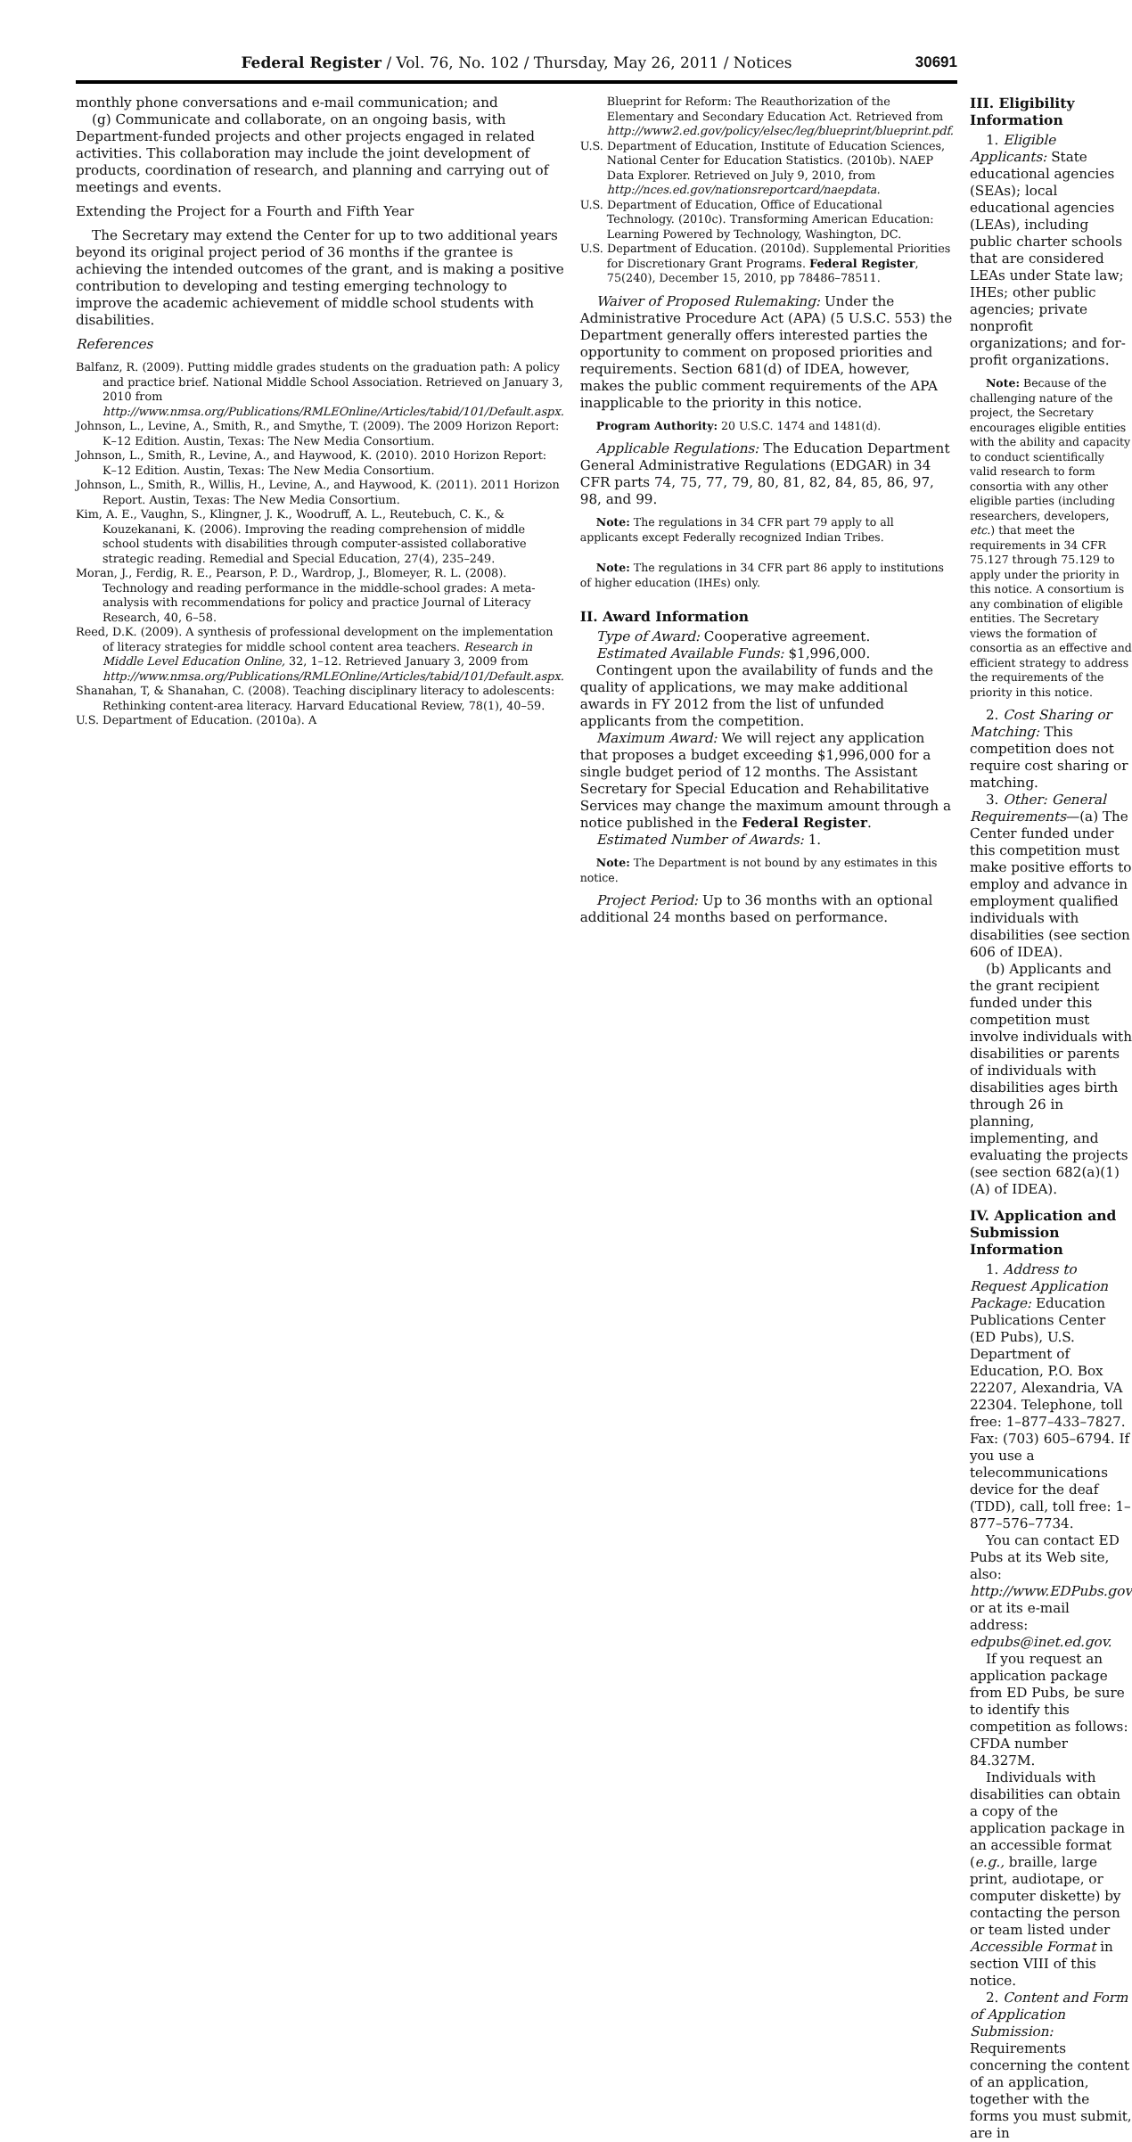Federal Register / Vol. 76, No. 102 / Thursday, May 26, 2011 / Notices 30691
monthly phone conversations and e-mail communication; and
(g) Communicate and collaborate, on an ongoing basis, with Department-funded projects and other projects engaged in related activities. This collaboration may include the joint development of products, coordination of research, and planning and carrying out of meetings and events.
Extending the Project for a Fourth and Fifth Year
The Secretary may extend the Center for up to two additional years beyond its original project period of 36 months if the grantee is achieving the intended outcomes of the grant, and is making a positive contribution to developing and testing emerging technology to improve the academic achievement of middle school students with disabilities.
References
Balfanz, R. (2009). Putting middle grades students on the graduation path: A policy and practice brief. National Middle School Association. Retrieved on January 3, 2010 from http://www.nmsa.org/Publications/RMLEOnline/Articles/tabid/101/Default.aspx.
Johnson, L., Levine, A., Smith, R., and Smythe, T. (2009). The 2009 Horizon Report: K–12 Edition. Austin, Texas: The New Media Consortium.
Johnson, L., Smith, R., Levine, A., and Haywood, K. (2010). 2010 Horizon Report: K–12 Edition. Austin, Texas: The New Media Consortium.
Johnson, L., Smith, R., Willis, H., Levine, A., and Haywood, K. (2011). 2011 Horizon Report. Austin, Texas: The New Media Consortium.
Kim, A. E., Vaughn, S., Klingner, J. K., Woodruff, A. L., Reutebuch, C. K., & Kouzekanani, K. (2006). Improving the reading comprehension of middle school students with disabilities through computer-assisted collaborative strategic reading. Remedial and Special Education, 27(4), 235–249.
Moran, J., Ferdig, R. E., Pearson, P. D., Wardrop, J., Blomeyer, R. L. (2008). Technology and reading performance in the middle-school grades: A meta-analysis with recommendations for policy and practice Journal of Literacy Research, 40, 6–58.
Reed, D.K. (2009). A synthesis of professional development on the implementation of literacy strategies for middle school content area teachers. Research in Middle Level Education Online, 32, 1–12. Retrieved January 3, 2009 from http://www.nmsa.org/Publications/RMLEOnline/Articles/tabid/101/Default.aspx.
Shanahan, T, & Shanahan, C. (2008). Teaching disciplinary literacy to adolescents: Rethinking content-area literacy. Harvard Educational Review, 78(1), 40–59.
U.S. Department of Education. (2010a). A
Blueprint for Reform: The Reauthorization of the Elementary and Secondary Education Act. Retrieved from http://www2.ed.gov/policy/elsec/leg/blueprint/blueprint.pdf.
U.S. Department of Education, Institute of Education Sciences, National Center for Education Statistics. (2010b). NAEP Data Explorer. Retrieved on July 9, 2010, from http://nces.ed.gov/nationsreportcard/naepdata.
U.S. Department of Education, Office of Educational Technology. (2010c). Transforming American Education: Learning Powered by Technology, Washington, DC.
U.S. Department of Education. (2010d). Supplemental Priorities for Discretionary Grant Programs. Federal Register, 75(240), December 15, 2010, pp 78486–78511.
Waiver of Proposed Rulemaking: Under the Administrative Procedure Act (APA) (5 U.S.C. 553) the Department generally offers interested parties the opportunity to comment on proposed priorities and requirements. Section 681(d) of IDEA, however, makes the public comment requirements of the APA inapplicable to the priority in this notice.
Program Authority: 20 U.S.C. 1474 and 1481(d).
Applicable Regulations: The Education Department General Administrative Regulations (EDGAR) in 34 CFR parts 74, 75, 77, 79, 80, 81, 82, 84, 85, 86, 97, 98, and 99.
Note: The regulations in 34 CFR part 79 apply to all applicants except Federally recognized Indian Tribes.
Note: The regulations in 34 CFR part 86 apply to institutions of higher education (IHEs) only.
II. Award Information
Type of Award: Cooperative agreement.
Estimated Available Funds: $1,996,000.
Contingent upon the availability of funds and the quality of applications, we may make additional awards in FY 2012 from the list of unfunded applicants from the competition.
Maximum Award: We will reject any application that proposes a budget exceeding $1,996,000 for a single budget period of 12 months. The Assistant Secretary for Special Education and Rehabilitative Services may change the maximum amount through a notice published in the Federal Register.
Estimated Number of Awards: 1.
Note: The Department is not bound by any estimates in this notice.
Project Period: Up to 36 months with an optional additional 24 months based on performance.
III. Eligibility Information
1. Eligible Applicants: State educational agencies (SEAs); local educational agencies (LEAs), including public charter schools that are considered LEAs under State law; IHEs; other public agencies; private nonprofit organizations; and for-profit organizations.
Note: Because of the challenging nature of the project, the Secretary encourages eligible entities with the ability and capacity to conduct scientifically valid research to form consortia with any other eligible parties (including researchers, developers, etc.) that meet the requirements in 34 CFR 75.127 through 75.129 to apply under the priority in this notice. A consortium is any combination of eligible entities. The Secretary views the formation of consortia as an effective and efficient strategy to address the requirements of the priority in this notice.
2. Cost Sharing or Matching: This competition does not require cost sharing or matching.
3. Other: General Requirements—(a) The Center funded under this competition must make positive efforts to employ and advance in employment qualified individuals with disabilities (see section 606 of IDEA).
(b) Applicants and the grant recipient funded under this competition must involve individuals with disabilities or parents of individuals with disabilities ages birth through 26 in planning, implementing, and evaluating the projects (see section 682(a)(1)(A) of IDEA).
IV. Application and Submission Information
1. Address to Request Application Package: Education Publications Center (ED Pubs), U.S. Department of Education, P.O. Box 22207, Alexandria, VA 22304. Telephone, toll free: 1–877–433–7827. Fax: (703) 605–6794. If you use a telecommunications device for the deaf (TDD), call, toll free: 1–877–576–7734.
You can contact ED Pubs at its Web site, also: http://www.EDPubs.gov or at its e-mail address: edpubs@inet.ed.gov.
If you request an application package from ED Pubs, be sure to identify this competition as follows: CFDA number 84.327M.
Individuals with disabilities can obtain a copy of the application package in an accessible format (e.g., braille, large print, audiotape, or computer diskette) by contacting the person or team listed under Accessible Format in section VIII of this notice.
2. Content and Form of Application Submission: Requirements concerning the content of an application, together with the forms you must submit, are in